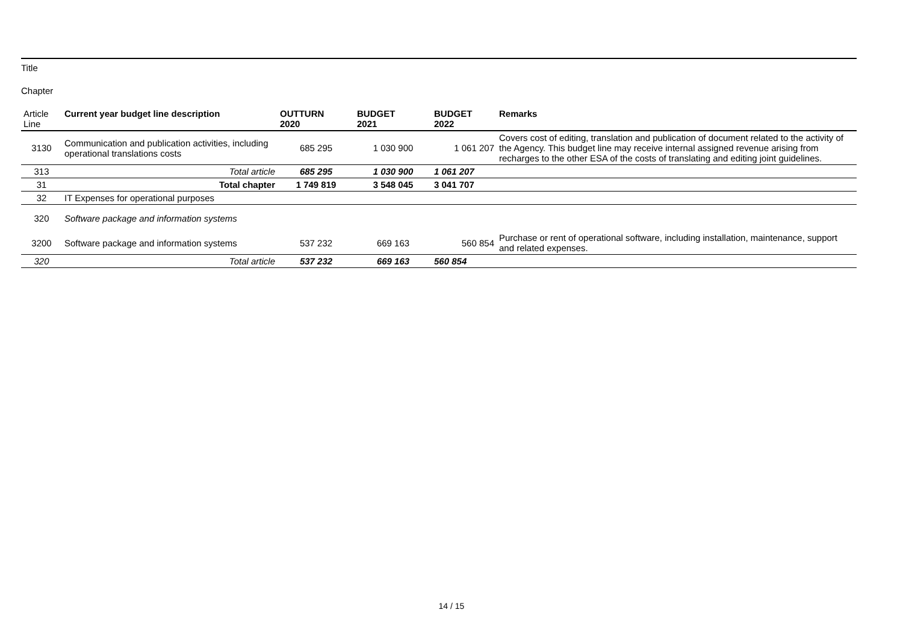Title
Chapter
| Article Line | Current year budget line description | OUTTURN 2020 | BUDGET 2021 | BUDGET 2022 | Remarks |
| --- | --- | --- | --- | --- | --- |
| 3130 | Communication and publication activities, including operational translations costs | 685 295 | 1 030 900 | 1 061 207 | Covers cost of editing, translation and publication of document related to the activity of the Agency. This budget line may receive internal assigned revenue arising from recharges to the other ESA of the costs of translating and editing joint guidelines. |
| 313 | Total article | 685 295 | 1 030 900 | 1 061 207 | |
| 31 | Total chapter | 1 749 819 | 3 548 045 | 3 041 707 | |
| 32 | IT Expenses for operational purposes | | | | |
| 320 | Software package and information systems | | | | |
| 3200 | Software package and information systems | 537 232 | 669 163 | 560 854 | Purchase or rent of operational software, including installation, maintenance, support and related expenses. |
| 320 | Total article | 537 232 | 669 163 | 560 854 | |
14 / 15